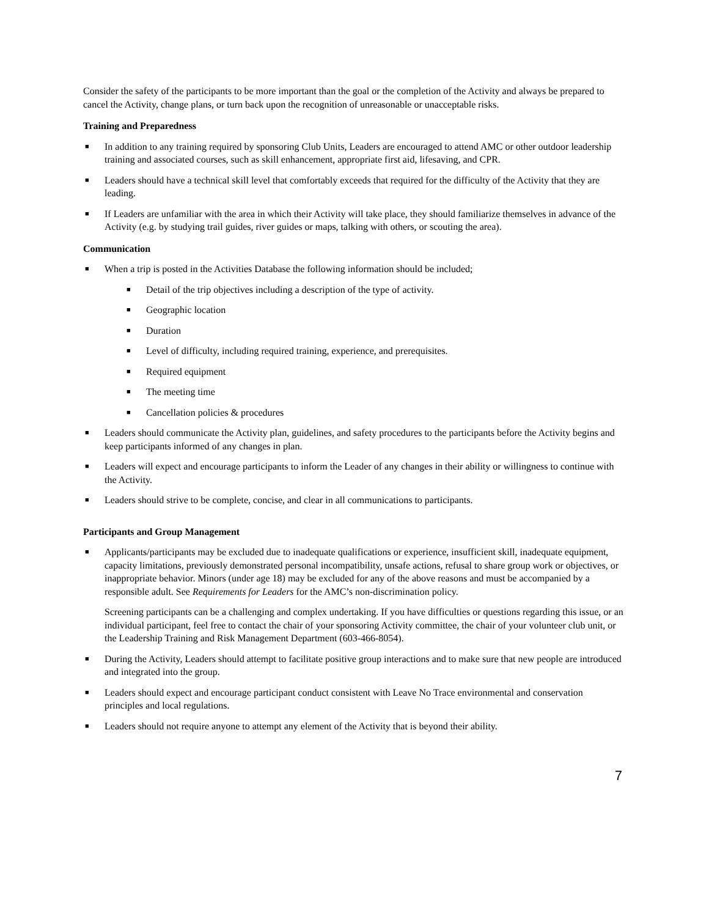Consider the safety of the participants to be more important than the goal or the completion of the Activity and always be prepared to cancel the Activity, change plans, or turn back upon the recognition of unreasonable or unacceptable risks.
Training and Preparedness
■ In addition to any training required by sponsoring Club Units, Leaders are encouraged to attend AMC or other outdoor leadership training and associated courses, such as skill enhancement, appropriate first aid, lifesaving, and CPR.
■ Leaders should have a technical skill level that comfortably exceeds that required for the difficulty of the Activity that they are leading.
■ If Leaders are unfamiliar with the area in which their Activity will take place, they should familiarize themselves in advance of the Activity (e.g. by studying trail guides, river guides or maps, talking with others, or scouting the area).
Communication
■ When a trip is posted in the Activities Database the following information should be included;
■ Detail of the trip objectives including a description of the type of activity.
■ Geographic location
■ Duration
■ Level of difficulty, including required training, experience, and prerequisites.
■ Required equipment
■ The meeting time
■ Cancellation policies & procedures
■ Leaders should communicate the Activity plan, guidelines, and safety procedures to the participants before the Activity begins and keep participants informed of any changes in plan.
■ Leaders will expect and encourage participants to inform the Leader of any changes in their ability or willingness to continue with the Activity.
■ Leaders should strive to be complete, concise, and clear in all communications to participants.
Participants and Group Management
■ Applicants/participants may be excluded due to inadequate qualifications or experience, insufficient skill, inadequate equipment, capacity limitations, previously demonstrated personal incompatibility, unsafe actions, refusal to share group work or objectives, or inappropriate behavior. Minors (under age 18) may be excluded for any of the above reasons and must be accompanied by a responsible adult. See Requirements for Leaders for the AMC’s non-discrimination policy.
Screening participants can be a challenging and complex undertaking. If you have difficulties or questions regarding this issue, or an individual participant, feel free to contact the chair of your sponsoring Activity committee, the chair of your volunteer club unit, or the Leadership Training and Risk Management Department (603-466-8054).
■ During the Activity, Leaders should attempt to facilitate positive group interactions and to make sure that new people are introduced and integrated into the group.
■ Leaders should expect and encourage participant conduct consistent with Leave No Trace environmental and conservation principles and local regulations.
■ Leaders should not require anyone to attempt any element of the Activity that is beyond their ability.
7